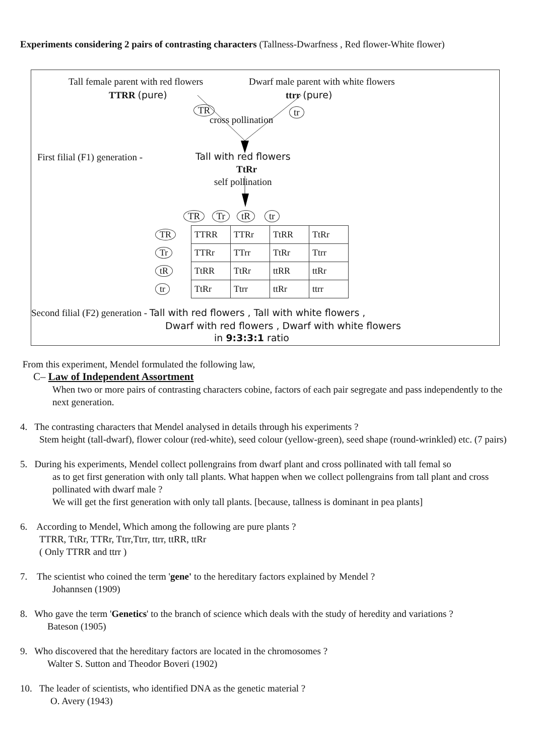Experiments considering 2 pairs of contrasting characters (Tallness-Dwarfness , Red flower-White flower)
Tall female parent with red flowers Dwarf male parent with white flowers
TTRR (pure) ttrr (pure)
TR tr
cross pollination
First filial (F1) generation - Tall with red flowers
TtRr
self pollination
TR Tr tR tr
| TR | TTRR | TTRr | TtRR | TtRr |
| Tr | TTRr | TTrr | TtRr | Ttrr |
| tR | TtRR | TtRr | ttRR | ttRr |
| tr | TtRr | Ttrr | ttRr | ttrr |
Second filial (F2) generation - Tall with red flowers , Tall with white flowers ,
Dwarf with red flowers , Dwarf with white flowers
in 9:3:3:1 ratio
From this experiment, Mendel formulated the following law,
C– Law of Independent Assortment
When two or more pairs of contrasting characters cobine, factors of each pair segregate and pass independently to the next generation.
4. The contrasting characters that Mendel analysed in details through his experiments ?
Stem height (tall-dwarf), flower colour (red-white), seed colour (yellow-green), seed shape (round-wrinkled) etc. (7 pairs)
5. During his experiments, Mendel collect pollengrains from dwarf plant and cross pollinated with tall femal so
as to get first generation with only tall plants. What happen when we collect pollengrains from tall plant and cross pollinated with dwarf male ?
We will get the first generation with only tall plants. [because, tallness is dominant in pea plants]
6. According to Mendel, Which among the following are pure plants ?
TTRR, TtRr, TTRr, Ttrr,Ttrr, ttrr, ttRR, ttRr
( Only TTRR and ttrr )
7. The scientist who coined the term 'gene' to the hereditary factors explained by Mendel ?
Johannsen (1909)
8. Who gave the term 'Genetics' to the branch of science which deals with the study of heredity and variations ?
Bateson (1905)
9. Who discovered that the hereditary factors are located in the chromosomes ?
Walter S. Sutton and Theodor Boveri (1902)
10. The leader of scientists, who identified DNA as the genetic material ?
O. Avery (1943)